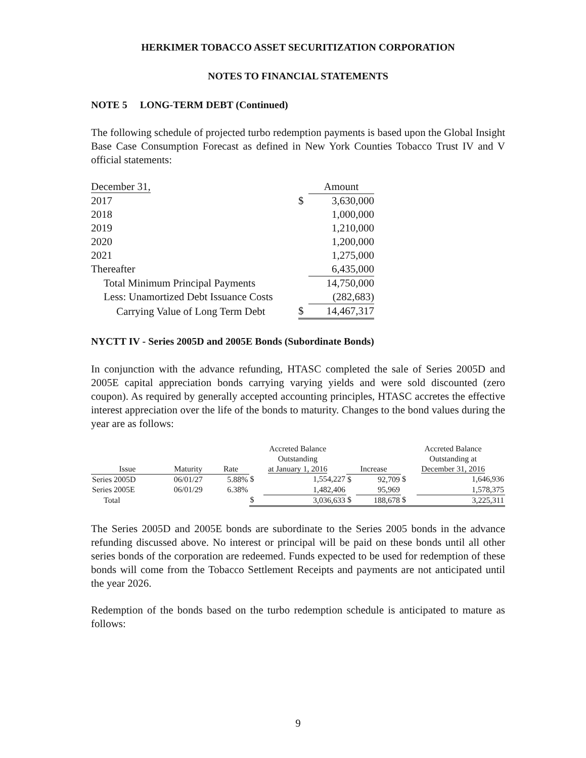HERKIMER TOBACCO ASSET SECURITIZATION CORPORATION
NOTES TO FINANCIAL STATEMENTS
NOTE 5 LONG-TERM DEBT (Continued)
The following schedule of projected turbo redemption payments is based upon the Global Insight Base Case Consumption Forecast as defined in New York Counties Tobacco Trust IV and V official statements:
| December 31, | | Amount |
| 2017 | $ | 3,630,000 |
| 2018 | | 1,000,000 |
| 2019 | | 1,210,000 |
| 2020 | | 1,200,000 |
| 2021 | | 1,275,000 |
| Thereafter | | 6,435,000 |
| Total Minimum Principal Payments | | 14,750,000 |
| Less: Unamortized Debt Issuance Costs | | (282,683) |
| Carrying Value of Long Term Debt | $ | 14,467,317 |
NYCTT IV - Series 2005D and 2005E Bonds (Subordinate Bonds)
In conjunction with the advance refunding, HTASC completed the sale of Series 2005D and 2005E capital appreciation bonds carrying varying yields and were sold discounted (zero coupon). As required by generally accepted accounting principles, HTASC accretes the effective interest appreciation over the life of the bonds to maturity. Changes to the bond values during the year are as follows:
| Issue | Maturity | Rate | Accreted Balance Outstanding at January 1, 2016 | | Increase | | Accreted Balance Outstanding at December 31, 2016 | |
| --- | --- | --- | --- | --- | --- | --- | --- | --- |
| Series 2005D | 06/01/27 | 5.88% | $ | 1,554,227 | $ | 92,709 | $ | 1,646,936 |
| Series 2005E | 06/01/29 | 6.38% | | 1,482,406 | | 95,969 | | 1,578,375 |
| Total | | | $ | 3,036,633 | $ | 188,678 | $ | 3,225,311 |
The Series 2005D and 2005E bonds are subordinate to the Series 2005 bonds in the advance refunding discussed above. No interest or principal will be paid on these bonds until all other series bonds of the corporation are redeemed. Funds expected to be used for redemption of these bonds will come from the Tobacco Settlement Receipts and payments are not anticipated until the year 2026.
Redemption of the bonds based on the turbo redemption schedule is anticipated to mature as follows:
9